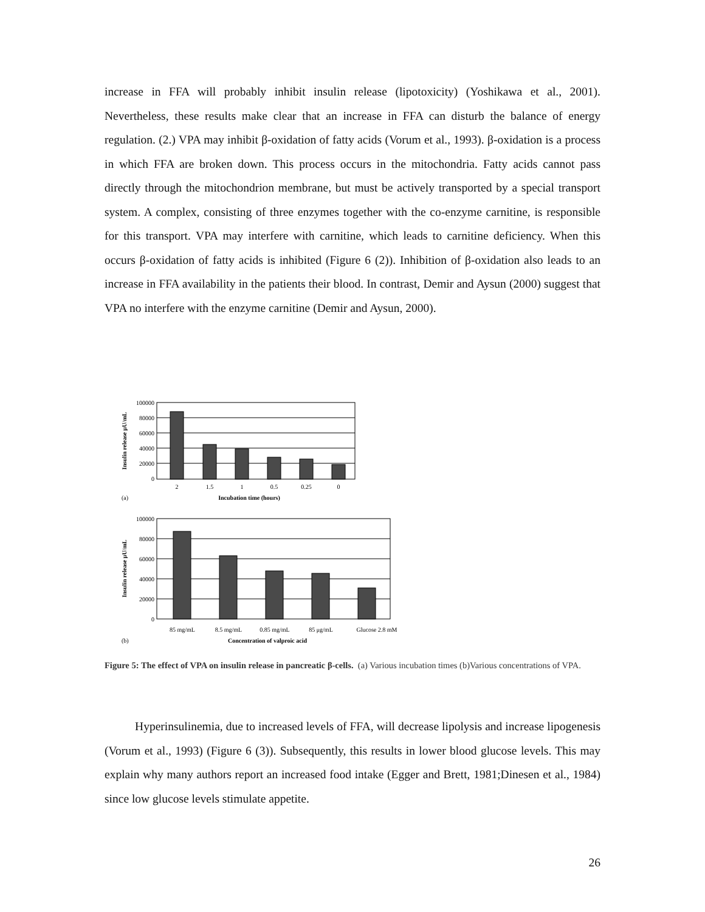increase in FFA will probably inhibit insulin release (lipotoxicity) (Yoshikawa et al., 2001). Nevertheless, these results make clear that an increase in FFA can disturb the balance of energy regulation. (2.) VPA may inhibit β-oxidation of fatty acids (Vorum et al., 1993). β-oxidation is a process in which FFA are broken down. This process occurs in the mitochondria. Fatty acids cannot pass directly through the mitochondrion membrane, but must be actively transported by a special transport system. A complex, consisting of three enzymes together with the co-enzyme carnitine, is responsible for this transport. VPA may interfere with carnitine, which leads to carnitine deficiency. When this occurs β-oxidation of fatty acids is inhibited (Figure 6 (2)). Inhibition of β-oxidation also leads to an increase in FFA availability in the patients their blood. In contrast, Demir and Aysun (2000) suggest that VPA no interfere with the enzyme carnitine (Demir and Aysun, 2000).
100000
80000
60000
40000
20000
0
2
1.5
1
0.5
0.25
0
(a)
Incubation time (hours)
Insulin release μU/mL
100000
80000
60000
40000
20000
0
85 mg/mL
8.5 mg/mL
0.85 mg/mL
85 μg/mL
Glucose 2.8 mM
(b)
Concentration of valproic acid
Insulin release μU/mL
Figure 5: The effect of VPA on insulin release in pancreatic β-cells. (a) Various incubation times (b)Various concentrations of VPA.
Hyperinsulinemia, due to increased levels of FFA, will decrease lipolysis and increase lipogenesis (Vorum et al., 1993) (Figure 6 (3)). Subsequently, this results in lower blood glucose levels. This may explain why many authors report an increased food intake (Egger and Brett, 1981;Dinesen et al., 1984) since low glucose levels stimulate appetite.
26